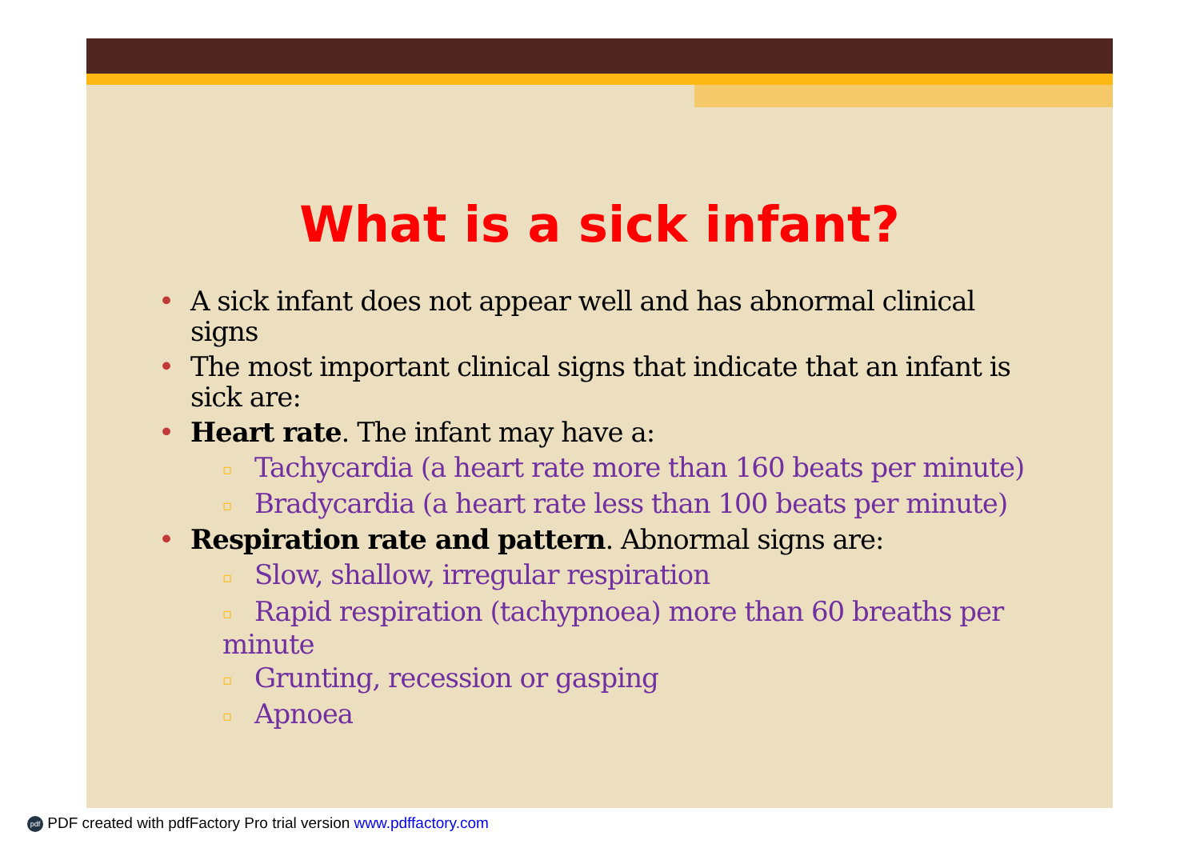What is a sick infant?
• A sick infant does not appear well and has abnormal clinical signs
• The most important clinical signs that indicate that an infant is sick are:
• Heart rate. The infant may have a:
▫ Tachycardia (a heart rate more than 160 beats per minute)
▫ Bradycardia (a heart rate less than 100 beats per minute)
• Respiration rate and pattern. Abnormal signs are:
▫ Slow, shallow, irregular respiration
▫ Rapid respiration (tachypnoea) more than 60 breaths per minute
▫ Grunting, recession or gasping
▫ Apnoea
pdf PDF created with pdfFactory Pro trial version www.pdffactory.com